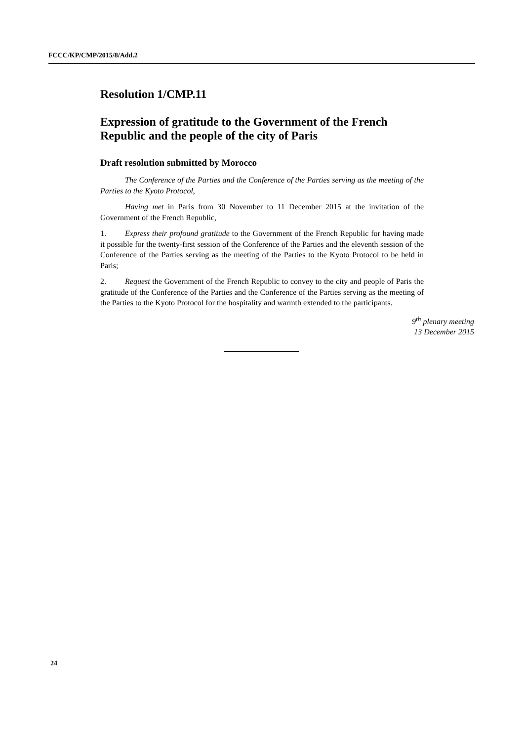FCCC/KP/CMP/2015/8/Add.2
Resolution 1/CMP.11
Expression of gratitude to the Government of the French Republic and the people of the city of Paris
Draft resolution submitted by Morocco
The Conference of the Parties and the Conference of the Parties serving as the meeting of the Parties to the Kyoto Protocol,
Having met in Paris from 30 November to 11 December 2015 at the invitation of the Government of the French Republic,
1. Express their profound gratitude to the Government of the French Republic for having made it possible for the twenty-first session of the Conference of the Parties and the eleventh session of the Conference of the Parties serving as the meeting of the Parties to the Kyoto Protocol to be held in Paris;
2. Request the Government of the French Republic to convey to the city and people of Paris the gratitude of the Conference of the Parties and the Conference of the Parties serving as the meeting of the Parties to the Kyoto Protocol for the hospitality and warmth extended to the participants.
9<sup>th</sup> plenary meeting
13 December 2015
24